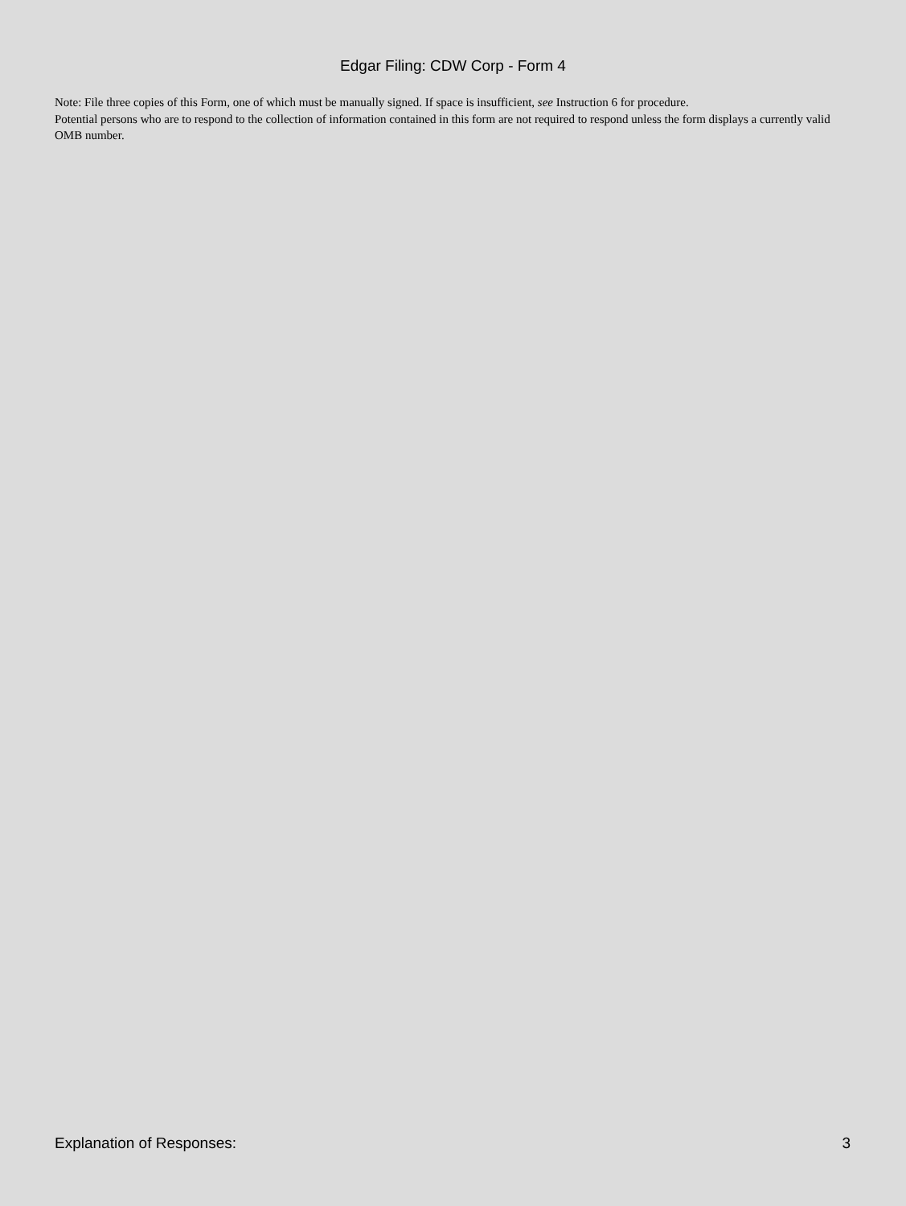Edgar Filing: CDW Corp - Form 4
Note: File three copies of this Form, one of which must be manually signed. If space is insufficient, see Instruction 6 for procedure.
Potential persons who are to respond to the collection of information contained in this form are not required to respond unless the form displays a currently valid OMB number.
Explanation of Responses: 3